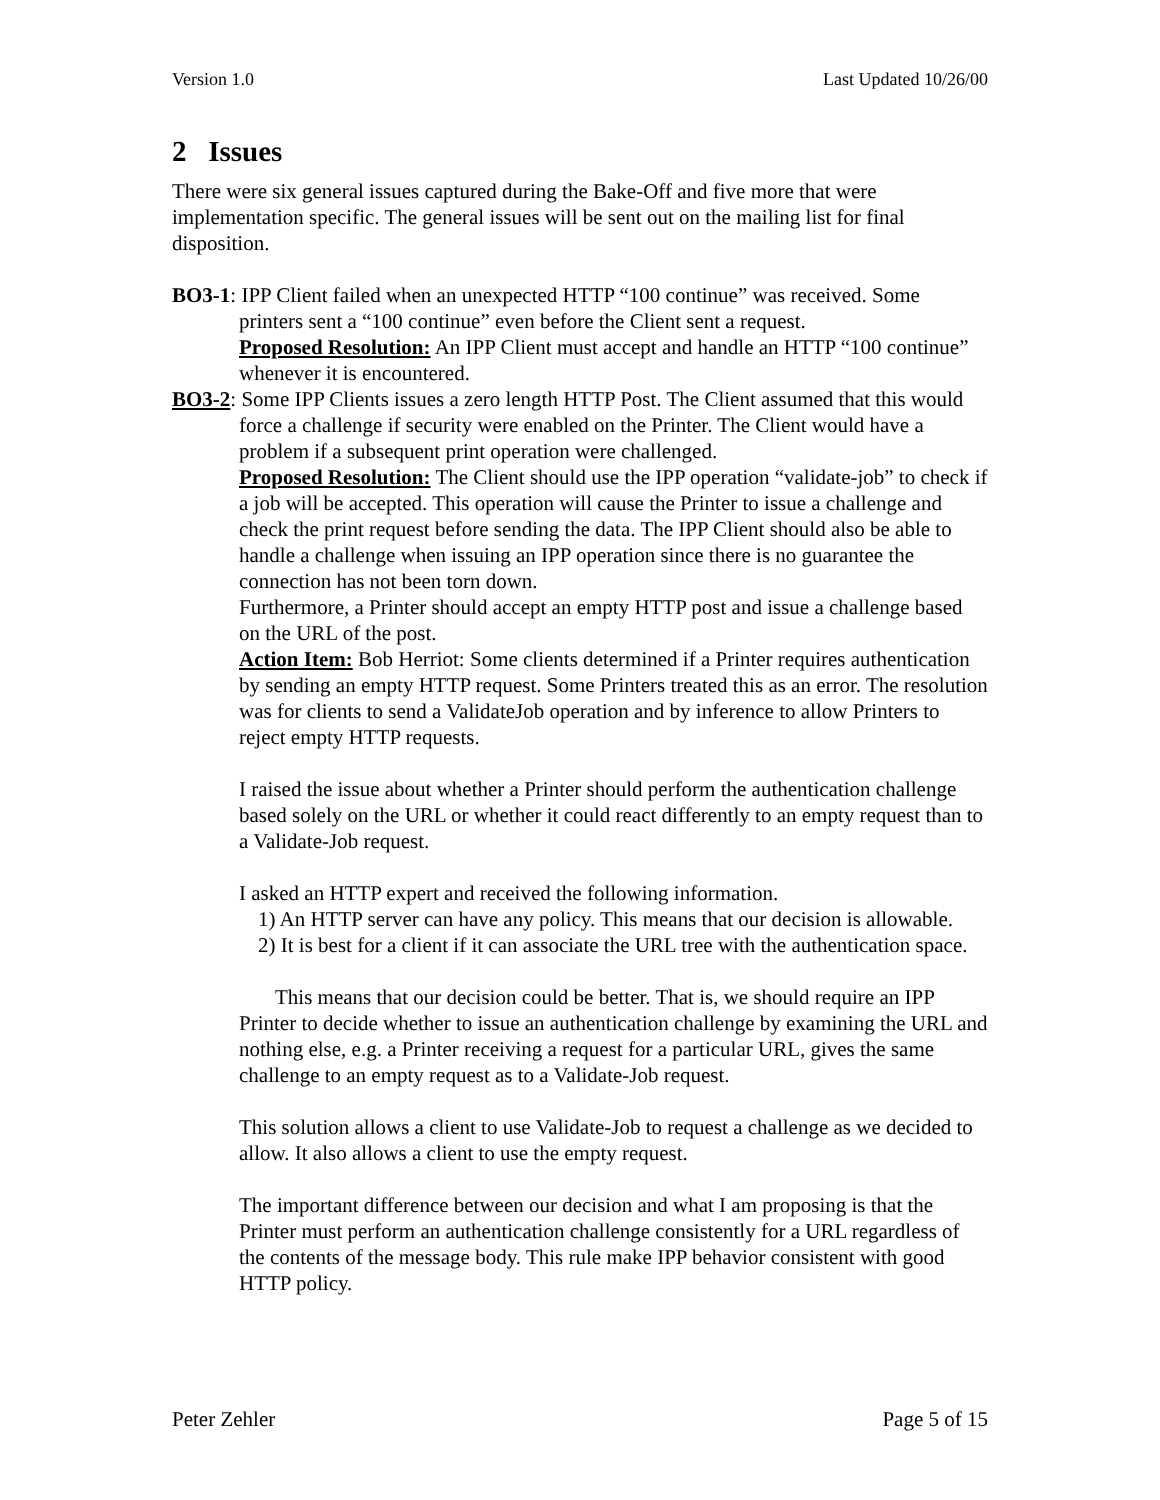Version 1.0 Last Updated 10/26/00
2 Issues
There were six general issues captured during the Bake-Off and five more that were implementation specific. The general issues will be sent out on the mailing list for final disposition.
BO3-1: IPP Client failed when an unexpected HTTP “100 continue” was received. Some printers sent a “100 continue” even before the Client sent a request.
Proposed Resolution: An IPP Client must accept and handle an HTTP “100 continue” whenever it is encountered.
BO3-2: Some IPP Clients issues a zero length HTTP Post. The Client assumed that this would force a challenge if security were enabled on the Printer. The Client would have a problem if a subsequent print operation were challenged.
Proposed Resolution: The Client should use the IPP operation “validate-job” to check if a job will be accepted. This operation will cause the Printer to issue a challenge and check the print request before sending the data. The IPP Client should also be able to handle a challenge when issuing an IPP operation since there is no guarantee the connection has not been torn down.
Furthermore, a Printer should accept an empty HTTP post and issue a challenge based on the URL of the post.
Action Item: Bob Herriot: Some clients determined if a Printer requires authentication by sending an empty HTTP request. Some Printers treated this as an error. The resolution was for clients to send a ValidateJob operation and by inference to allow Printers to reject empty HTTP requests.
I raised the issue about whether a Printer should perform the authentication challenge based solely on the URL or whether it could react differently to an empty request than to a Validate-Job request.
I asked an HTTP expert and received the following information.
1) An HTTP server can have any policy. This means that our decision is allowable.
2) It is best for a client if it can associate the URL tree with the authentication space.
This means that our decision could be better. That is, we should require an IPP Printer to decide whether to issue an authentication challenge by examining the URL and nothing else, e.g. a Printer receiving a request for a particular URL, gives the same challenge to an empty request as to a Validate-Job request.
This solution allows a client to use Validate-Job to request a challenge as we decided to allow. It also allows a client to use the empty request.
The important difference between our decision and what I am proposing is that the Printer must perform an authentication challenge consistently for a URL regardless of the contents of the message body. This rule make IPP behavior consistent with good HTTP policy.
Peter Zehler Page 5 of 15